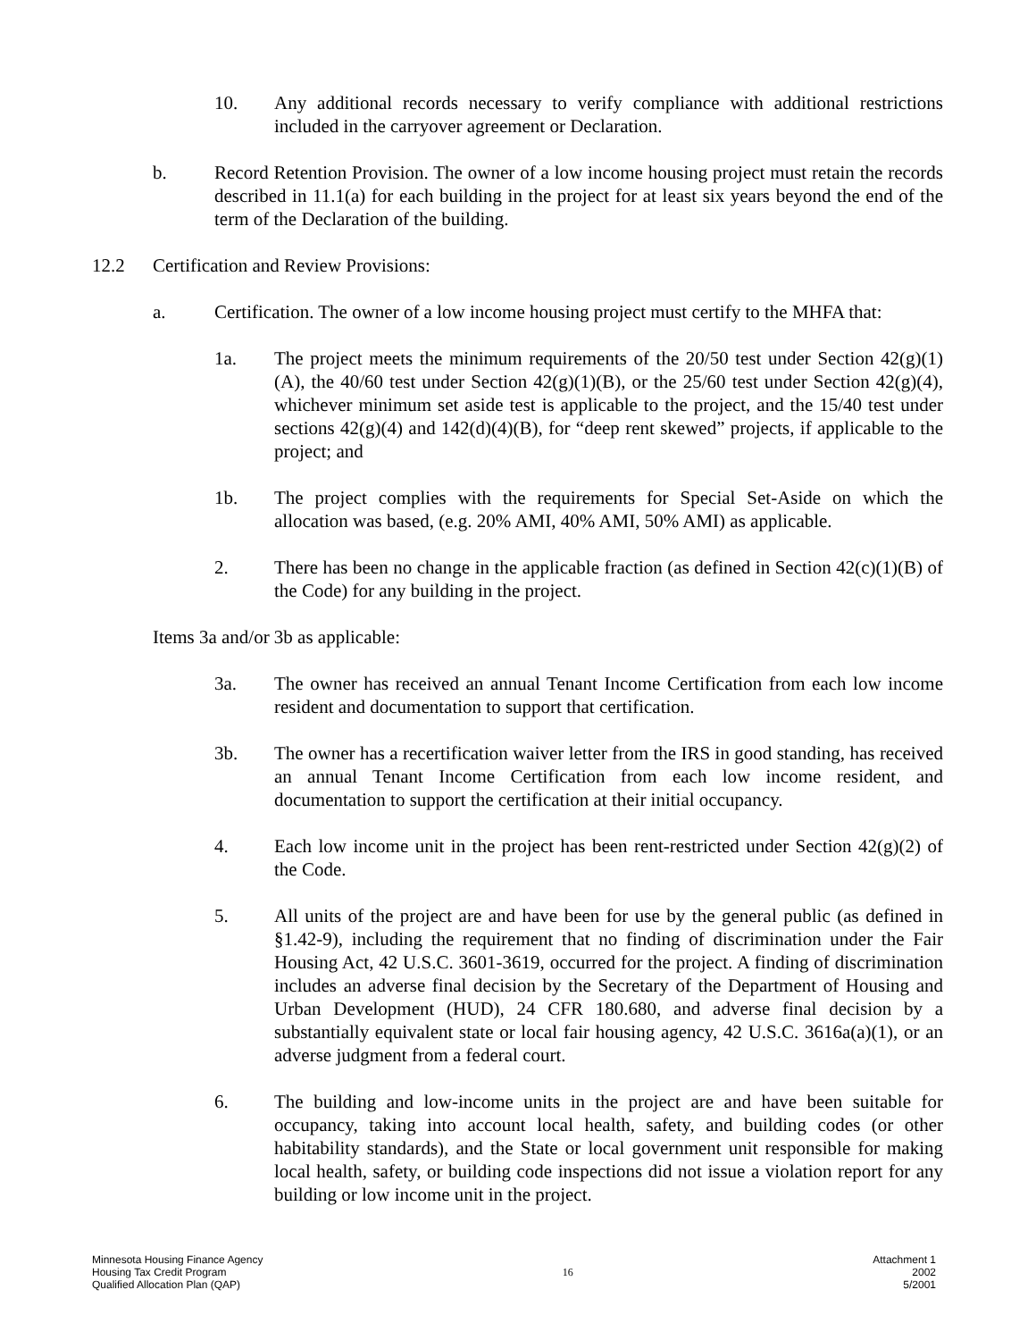10. Any additional records necessary to verify compliance with additional restrictions included in the carryover agreement or Declaration.
b. Record Retention Provision. The owner of a low income housing project must retain the records described in 11.1(a) for each building in the project for at least six years beyond the end of the term of the Declaration of the building.
12.2 Certification and Review Provisions:
a. Certification. The owner of a low income housing project must certify to the MHFA that:
1a. The project meets the minimum requirements of the 20/50 test under Section 42(g)(1)(A), the 40/60 test under Section 42(g)(1)(B), or the 25/60 test under Section 42(g)(4), whichever minimum set aside test is applicable to the project, and the 15/40 test under sections 42(g)(4) and 142(d)(4)(B), for “deep rent skewed” projects, if applicable to the project; and
1b. The project complies with the requirements for Special Set-Aside on which the allocation was based, (e.g. 20% AMI, 40% AMI, 50% AMI) as applicable.
2. There has been no change in the applicable fraction (as defined in Section 42(c)(1)(B) of the Code) for any building in the project.
Items 3a and/or 3b as applicable:
3a. The owner has received an annual Tenant Income Certification from each low income resident and documentation to support that certification.
3b. The owner has a recertification waiver letter from the IRS in good standing, has received an annual Tenant Income Certification from each low income resident, and documentation to support the certification at their initial occupancy.
4. Each low income unit in the project has been rent-restricted under Section 42(g)(2) of the Code.
5. All units of the project are and have been for use by the general public (as defined in §1.42-9), including the requirement that no finding of discrimination under the Fair Housing Act, 42 U.S.C. 3601-3619, occurred for the project. A finding of discrimination includes an adverse final decision by the Secretary of the Department of Housing and Urban Development (HUD), 24 CFR 180.680, and adverse final decision by a substantially equivalent state or local fair housing agency, 42 U.S.C. 3616a(a)(1), or an adverse judgment from a federal court.
6. The building and low-income units in the project are and have been suitable for occupancy, taking into account local health, safety, and building codes (or other habitability standards), and the State or local government unit responsible for making local health, safety, or building code inspections did not issue a violation report for any building or low income unit in the project.
Minnesota Housing Finance Agency
Housing Tax Credit Program
Qualified Allocation Plan (QAP)
16
Attachment 1
2002
5/2001